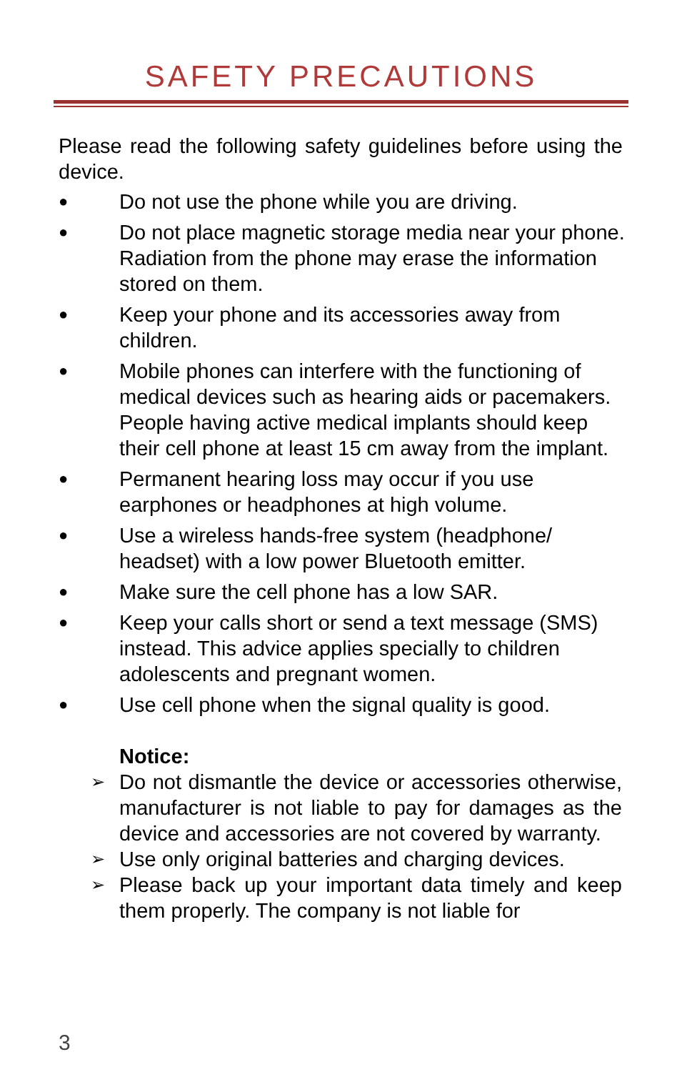SAFETY PRECAUTIONS
Please read the following safety guidelines before using the device.
● Do not use the phone while you are driving.
● Do not place magnetic storage media near your phone. Radiation from the phone may erase the information stored on them.
● Keep your phone and its accessories away from children.
● Mobile phones can interfere with the functioning of medical devices such as hearing aids or pacemakers. People having active medical implants should keep their cell phone at least 15 cm away from the implant.
● Permanent hearing loss may occur if you use earphones or headphones at high volume.
● Use a wireless hands-free system (headphone/ headset) with a low power Bluetooth emitter.
● Make sure the cell phone has a low SAR.
● Keep your calls short or send a text message (SMS) instead. This advice applies specially to children adolescents and pregnant women.
● Use cell phone when the signal quality is good.
Notice:
➢ Do not dismantle the device or accessories otherwise, manufacturer is not liable to pay for damages as the device and accessories are not covered by warranty.
➢ Use only original batteries and charging devices.
➢ Please back up your important data timely and keep them properly. The company is not liable for
3